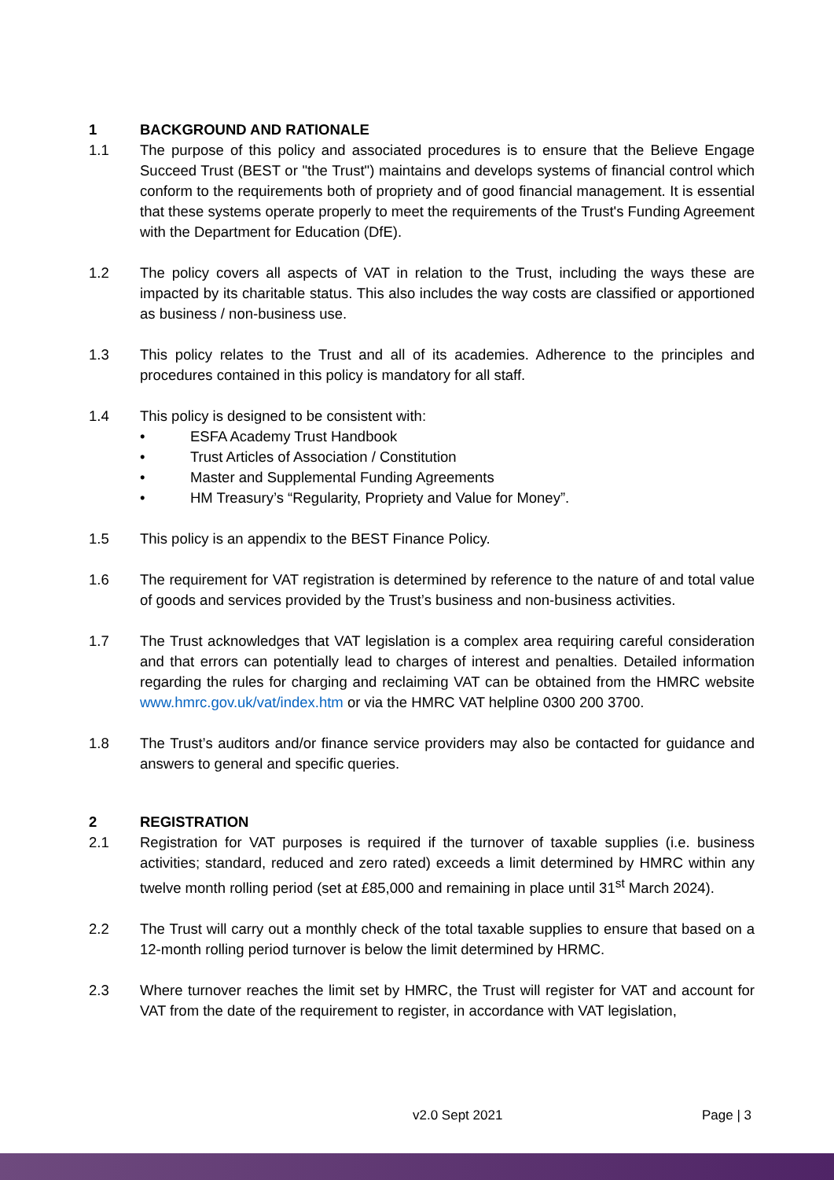1 BACKGROUND AND RATIONALE
1.1 The purpose of this policy and associated procedures is to ensure that the Believe Engage Succeed Trust (BEST or "the Trust") maintains and develops systems of financial control which conform to the requirements both of propriety and of good financial management. It is essential that these systems operate properly to meet the requirements of the Trust's Funding Agreement with the Department for Education (DfE).
1.2 The policy covers all aspects of VAT in relation to the Trust, including the ways these are impacted by its charitable status. This also includes the way costs are classified or apportioned as business / non-business use.
1.3 This policy relates to the Trust and all of its academies. Adherence to the principles and procedures contained in this policy is mandatory for all staff.
1.4 This policy is designed to be consistent with:
• ESFA Academy Trust Handbook
• Trust Articles of Association / Constitution
• Master and Supplemental Funding Agreements
• HM Treasury’s “Regularity, Propriety and Value for Money”.
1.5 This policy is an appendix to the BEST Finance Policy.
1.6 The requirement for VAT registration is determined by reference to the nature of and total value of goods and services provided by the Trust’s business and non-business activities.
1.7 The Trust acknowledges that VAT legislation is a complex area requiring careful consideration and that errors can potentially lead to charges of interest and penalties. Detailed information regarding the rules for charging and reclaiming VAT can be obtained from the HMRC website www.hmrc.gov.uk/vat/index.htm or via the HMRC VAT helpline 0300 200 3700.
1.8 The Trust’s auditors and/or finance service providers may also be contacted for guidance and answers to general and specific queries.
2 REGISTRATION
2.1 Registration for VAT purposes is required if the turnover of taxable supplies (i.e. business activities; standard, reduced and zero rated) exceeds a limit determined by HMRC within any twelve month rolling period (set at £85,000 and remaining in place until 31<sup>st</sup> March 2024).
2.2 The Trust will carry out a monthly check of the total taxable supplies to ensure that based on a 12-month rolling period turnover is below the limit determined by HRMC.
2.3 Where turnover reaches the limit set by HMRC, the Trust will register for VAT and account for VAT from the date of the requirement to register, in accordance with VAT legislation,
v2.0 Sept 2021 Page | 3